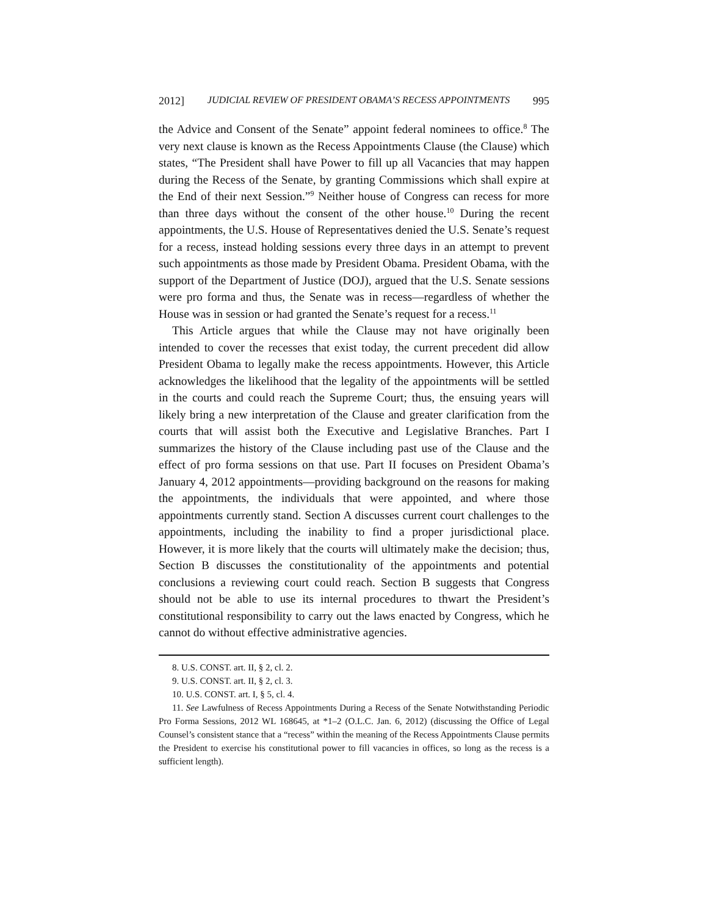2012] JUDICIAL REVIEW OF PRESIDENT OBAMA’S RECESS APPOINTMENTS 995
the Advice and Consent of the Senate” appoint federal nominees to office.<sup>8</sup> The very next clause is known as the Recess Appointments Clause (the Clause) which states, “The President shall have Power to fill up all Vacancies that may happen during the Recess of the Senate, by granting Commissions which shall expire at the End of their next Session.”<sup>9</sup> Neither house of Congress can recess for more than three days without the consent of the other house.<sup>10</sup> During the recent appointments, the U.S. House of Representatives denied the U.S. Senate’s request for a recess, instead holding sessions every three days in an attempt to prevent such appointments as those made by President Obama. President Obama, with the support of the Department of Justice (DOJ), argued that the U.S. Senate sessions were pro forma and thus, the Senate was in recess—regardless of whether the House was in session or had granted the Senate’s request for a recess.<sup>11</sup>
This Article argues that while the Clause may not have originally been intended to cover the recesses that exist today, the current precedent did allow President Obama to legally make the recess appointments. However, this Article acknowledges the likelihood that the legality of the appointments will be settled in the courts and could reach the Supreme Court; thus, the ensuing years will likely bring a new interpretation of the Clause and greater clarification from the courts that will assist both the Executive and Legislative Branches. Part I summarizes the history of the Clause including past use of the Clause and the effect of pro forma sessions on that use. Part II focuses on President Obama’s January 4, 2012 appointments—providing background on the reasons for making the appointments, the individuals that were appointed, and where those appointments currently stand. Section A discusses current court challenges to the appointments, including the inability to find a proper jurisdictional place. However, it is more likely that the courts will ultimately make the decision; thus, Section B discusses the constitutionality of the appointments and potential conclusions a reviewing court could reach. Section B suggests that Congress should not be able to use its internal procedures to thwart the President’s constitutional responsibility to carry out the laws enacted by Congress, which he cannot do without effective administrative agencies.
8. U.S. CONST. art. II, § 2, cl. 2.
9. U.S. CONST. art. II, § 2, cl. 3.
10. U.S. CONST. art. I, § 5, cl. 4.
11. See Lawfulness of Recess Appointments During a Recess of the Senate Notwithstanding Periodic Pro Forma Sessions, 2012 WL 168645, at *1–2 (O.L.C. Jan. 6, 2012) (discussing the Office of Legal Counsel’s consistent stance that a “recess” within the meaning of the Recess Appointments Clause permits the President to exercise his constitutional power to fill vacancies in offices, so long as the recess is a sufficient length).